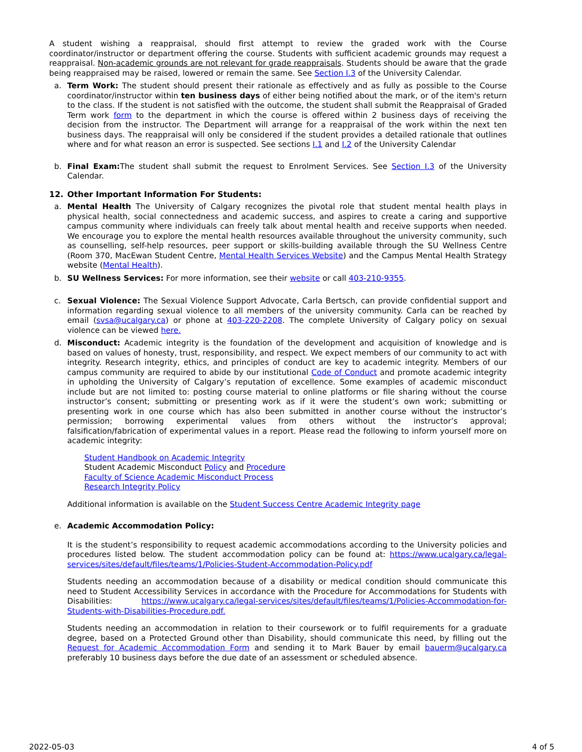A student wishing a reappraisal, should first attempt to review the graded work with the Course coordinator/instructor or department offering the course. Students with sufficient academic grounds may request a reappraisal. Non-academic grounds are not relevant for grade reappraisals. Students should be aware that the grade being reappraised may be raised, lowered or remain the same. See Section I.3 of the University Calendar.
a. Term Work: The student should present their rationale as effectively and as fully as possible to the Course coordinator/instructor within ten business days of either being notified about the mark, or of the item's return to the class. If the student is not satisfied with the outcome, the student shall submit the Reappraisal of Graded Term work form to the department in which the course is offered within 2 business days of receiving the decision from the instructor. The Department will arrange for a reappraisal of the work within the next ten business days. The reappraisal will only be considered if the student provides a detailed rationale that outlines where and for what reason an error is suspected. See sections I.1 and I.2 of the University Calendar
b. Final Exam: The student shall submit the request to Enrolment Services. See Section I.3 of the University Calendar.
12. Other Important Information For Students:
a. Mental Health The University of Calgary recognizes the pivotal role that student mental health plays in physical health, social connectedness and academic success, and aspires to create a caring and supportive campus community where individuals can freely talk about mental health and receive supports when needed. We encourage you to explore the mental health resources available throughout the university community, such as counselling, self-help resources, peer support or skills-building available through the SU Wellness Centre (Room 370, MacEwan Student Centre, Mental Health Services Website) and the Campus Mental Health Strategy website (Mental Health).
b. SU Wellness Services: For more information, see their website or call 403-210-9355.
c. Sexual Violence: The Sexual Violence Support Advocate, Carla Bertsch, can provide confidential support and information regarding sexual violence to all members of the university community. Carla can be reached by email (svsa@ucalgary.ca) or phone at 403-220-2208. The complete University of Calgary policy on sexual violence can be viewed here.
d. Misconduct: Academic integrity is the foundation of the development and acquisition of knowledge and is based on values of honesty, trust, responsibility, and respect. We expect members of our community to act with integrity. Research integrity, ethics, and principles of conduct are key to academic integrity. Members of our campus community are required to abide by our institutional Code of Conduct and promote academic integrity in upholding the University of Calgary’s reputation of excellence. Some examples of academic misconduct include but are not limited to: posting course material to online platforms or file sharing without the course instructor’s consent; submitting or presenting work as if it were the student’s own work; submitting or presenting work in one course which has also been submitted in another course without the instructor’s permission; borrowing experimental values from others without the instructor’s approval; falsification/fabrication of experimental values in a report. Please read the following to inform yourself more on academic integrity:
Student Handbook on Academic Integrity
Student Academic Misconduct Policy and Procedure
Faculty of Science Academic Misconduct Process
Research Integrity Policy
Additional information is available on the Student Success Centre Academic Integrity page
e. Academic Accommodation Policy:
It is the student’s responsibility to request academic accommodations according to the University policies and procedures listed below. The student accommodation policy can be found at: https://www.ucalgary.ca/legal-services/sites/default/files/teams/1/Policies-Student-Accommodation-Policy.pdf
Students needing an accommodation because of a disability or medical condition should communicate this need to Student Accessibility Services in accordance with the Procedure for Accommodations for Students with Disabilities: https://www.ucalgary.ca/legal-services/sites/default/files/teams/1/Policies-Accommodation-for-Students-with-Disabilities-Procedure.pdf.
Students needing an accommodation in relation to their coursework or to fulfil requirements for a graduate degree, based on a Protected Ground other than Disability, should communicate this need, by filling out the Request for Academic Accommodation Form and sending it to Mark Bauer by email bauerm@ucalgary.ca preferably 10 business days before the due date of an assessment or scheduled absence.
2022-05-03 4 of 5